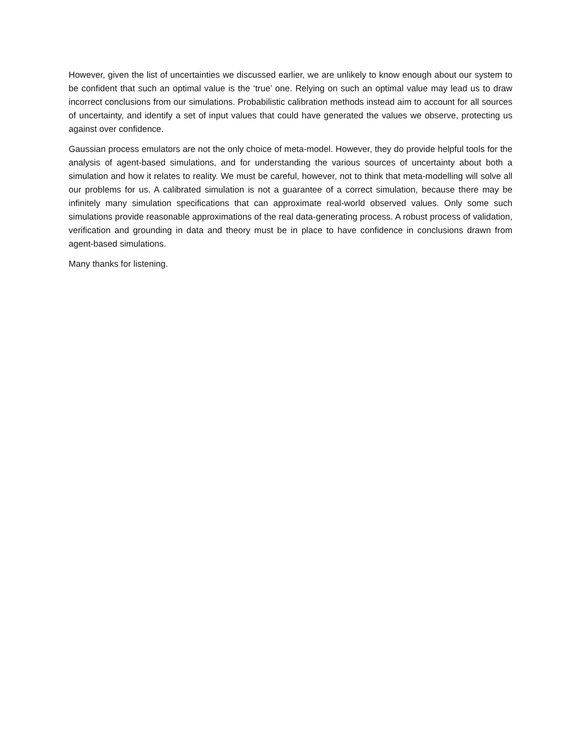However, given the list of uncertainties we discussed earlier, we are unlikely to know enough about our system to be confident that such an optimal value is the ‘true’ one. Relying on such an optimal value may lead us to draw incorrect conclusions from our simulations. Probabilistic calibration methods instead aim to account for all sources of uncertainty, and identify a set of input values that could have generated the values we observe, protecting us against over confidence.
Gaussian process emulators are not the only choice of meta-model. However, they do provide helpful tools for the analysis of agent-based simulations, and for understanding the various sources of uncertainty about both a simulation and how it relates to reality. We must be careful, however, not to think that meta-modelling will solve all our problems for us. A calibrated simulation is not a guarantee of a correct simulation, because there may be infinitely many simulation specifications that can approximate real-world observed values. Only some such simulations provide reasonable approximations of the real data-generating process. A robust process of validation, verification and grounding in data and theory must be in place to have confidence in conclusions drawn from agent-based simulations.
Many thanks for listening.